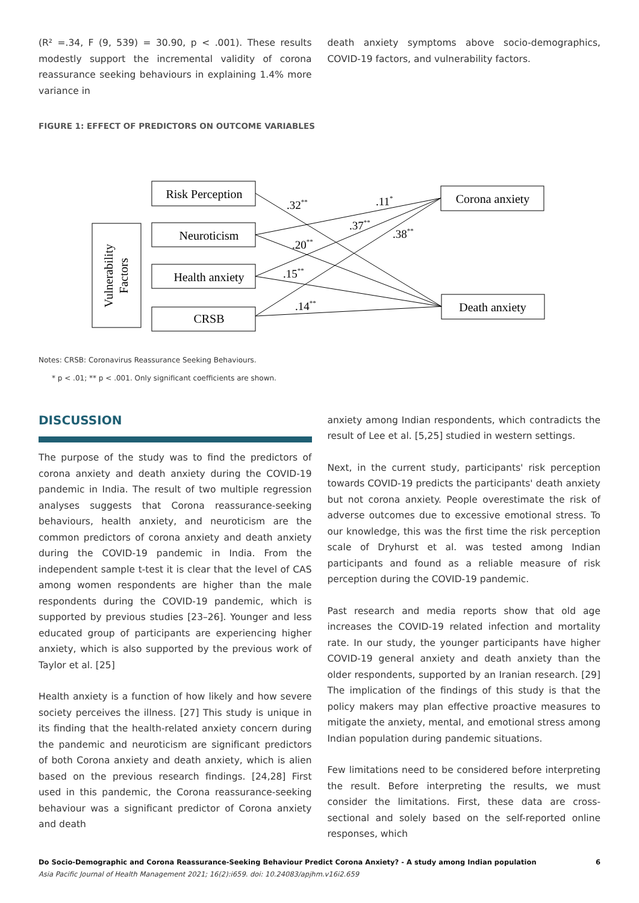(R² =.34, F (9, 539) = 30.90, p < .001). These results modestly support the incremental validity of corona reassurance seeking behaviours in explaining 1.4% more variance in
death anxiety symptoms above socio-demographics, COVID-19 factors, and vulnerability factors.
FIGURE 1: EFFECT OF PREDICTORS ON OUTCOME VARIABLES
Risk Perception
Neuroticism
Health anxiety
CRSB
Corona anxiety
Death anxiety
Vulnerability
Factors
.32**
.11*
.37**
.38**
.20**
.15**
.14**
Notes: CRSB: Coronavirus Reassurance Seeking Behaviours.
* p < .01; ** p < .001. Only significant coefficients are shown.
DISCUSSION
The purpose of the study was to find the predictors of corona anxiety and death anxiety during the COVID-19 pandemic in India. The result of two multiple regression analyses suggests that Corona reassurance-seeking behaviours, health anxiety, and neuroticism are the common predictors of corona anxiety and death anxiety during the COVID-19 pandemic in India. From the independent sample t-test it is clear that the level of CAS among women respondents are higher than the male respondents during the COVID-19 pandemic, which is supported by previous studies [23–26]. Younger and less educated group of participants are experiencing higher anxiety, which is also supported by the previous work of Taylor et al. [25]
Health anxiety is a function of how likely and how severe society perceives the illness. [27] This study is unique in its finding that the health-related anxiety concern during the pandemic and neuroticism are significant predictors of both Corona anxiety and death anxiety, which is alien based on the previous research findings. [24,28] First used in this pandemic, the Corona reassurance-seeking behaviour was a significant predictor of Corona anxiety and death
anxiety among Indian respondents, which contradicts the result of Lee et al. [5,25] studied in western settings.
Next, in the current study, participants' risk perception towards COVID-19 predicts the participants' death anxiety but not corona anxiety. People overestimate the risk of adverse outcomes due to excessive emotional stress. To our knowledge, this was the first time the risk perception scale of Dryhurst et al. was tested among Indian participants and found as a reliable measure of risk perception during the COVID-19 pandemic.
Past research and media reports show that old age increases the COVID-19 related infection and mortality rate. In our study, the younger participants have higher COVID-19 general anxiety and death anxiety than the older respondents, supported by an Iranian research. [29] The implication of the findings of this study is that the policy makers may plan effective proactive measures to mitigate the anxiety, mental, and emotional stress among Indian population during pandemic situations.
Few limitations need to be considered before interpreting the result. Before interpreting the results, we must consider the limitations. First, these data are cross-sectional and solely based on the self-reported online responses, which
Do Socio-Demographic and Corona Reassurance-Seeking Behaviour Predict Corona Anxiety? - A study among Indian population 6
Asia Pacific Journal of Health Management 2021; 16(2):i659. doi: 10.24083/apjhm.v16i2.659